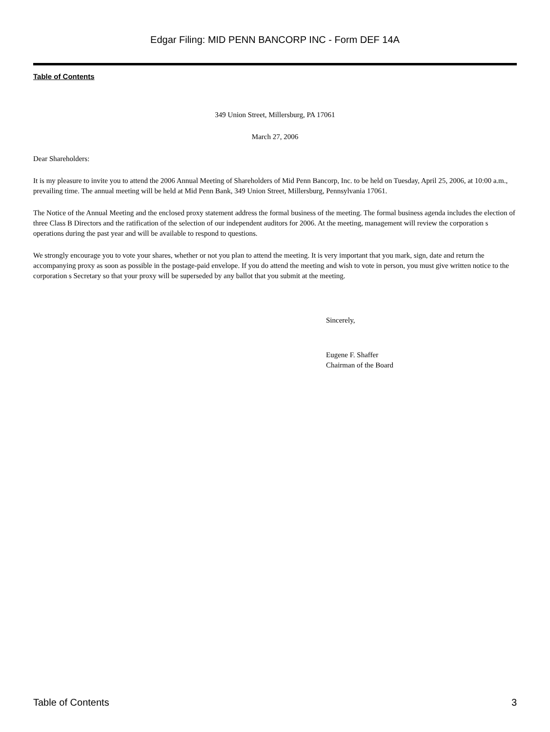Edgar Filing: MID PENN BANCORP INC - Form DEF 14A
Table of Contents
349 Union Street, Millersburg, PA 17061
March 27, 2006
Dear Shareholders:
It is my pleasure to invite you to attend the 2006 Annual Meeting of Shareholders of Mid Penn Bancorp, Inc. to be held on Tuesday, April 25, 2006, at 10:00 a.m., prevailing time. The annual meeting will be held at Mid Penn Bank, 349 Union Street, Millersburg, Pennsylvania 17061.
The Notice of the Annual Meeting and the enclosed proxy statement address the formal business of the meeting. The formal business agenda includes the election of three Class B Directors and the ratification of the selection of our independent auditors for 2006. At the meeting, management will review the corporation s operations during the past year and will be available to respond to questions.
We strongly encourage you to vote your shares, whether or not you plan to attend the meeting. It is very important that you mark, sign, date and return the accompanying proxy as soon as possible in the postage-paid envelope. If you do attend the meeting and wish to vote in person, you must give written notice to the corporation s Secretary so that your proxy will be superseded by any ballot that you submit at the meeting.
Sincerely,
Eugene F. Shaffer
Chairman of the Board
Table of Contents 3